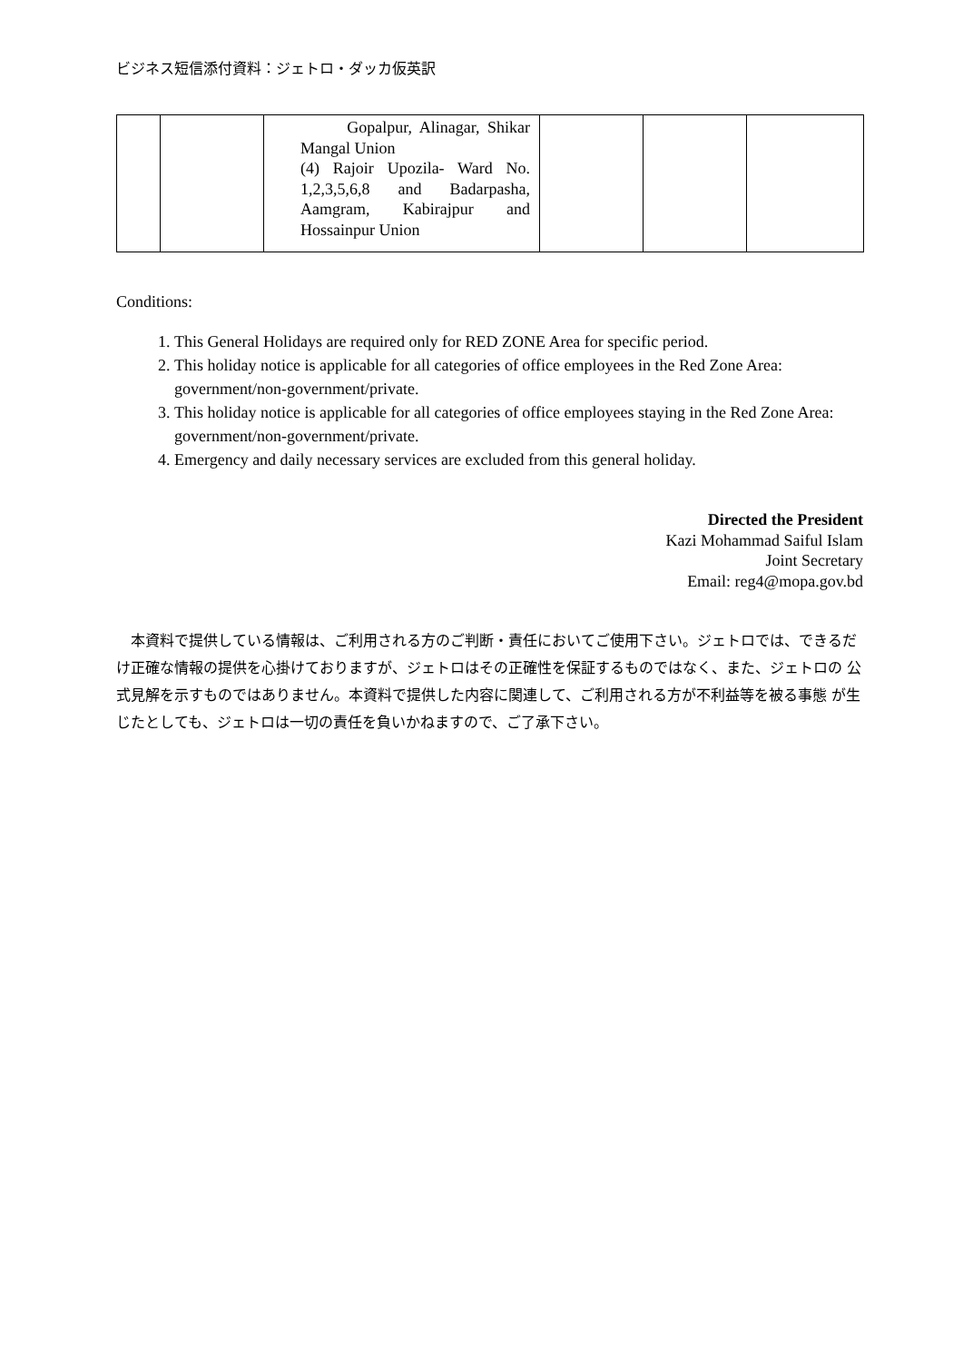ビジネス短信添付資料：ジェトロ・ダッカ仮英訳
| | | Gopalpur, Alinagar, Shikar Mangal Union (4) Rajoir Upozila- Ward No. 1,2,3,5,6,8 and Badarpasha, Aamgram, Kabirajpur and Hossainpur Union | | | |
Conditions:
1. This General Holidays are required only for RED ZONE Area for specific period.
2. This holiday notice is applicable for all categories of office employees in the Red Zone Area: government/non-government/private.
3. This holiday notice is applicable for all categories of office employees staying in the Red Zone Area: government/non-government/private.
4. Emergency and daily necessary services are excluded from this general holiday.
Directed the President
Kazi Mohammad Saiful Islam
Joint Secretary
Email: reg4@mopa.gov.bd
本資料で提供している情報は、ご利用される方のご判断・責任においてご使用下さい。ジェトロでは、できるだ け正確な情報の提供を心掛けておりますが、ジェトロはその正確性を保証するものではなく、また、ジェトロの 公式見解を示すものではありません。本資料で提供した内容に関連して、ご利用される方が不利益等を被る事態 が生じたとしても、ジェトロは一切の責任を負いかねますので、ご了承下さい。